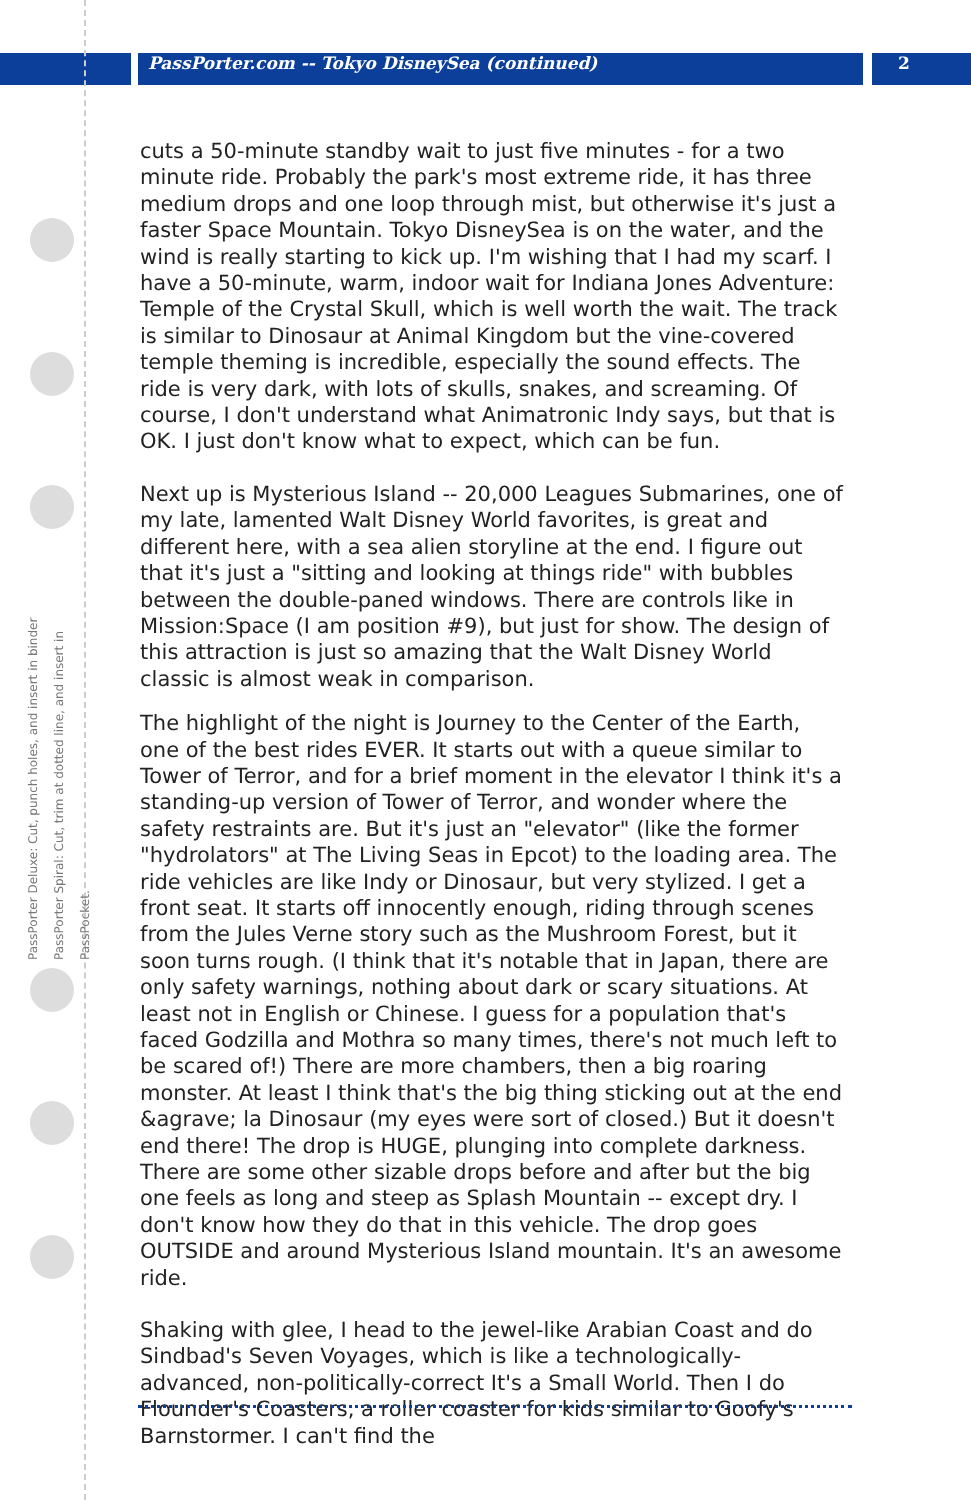PassPorter.com -- Tokyo DisneySea (continued)
2
PassPorter Deluxe: Cut, punch holes, and insert in binder PassPorter Spiral: Cut, trim at dotted line, and insert in PassPocket.
cuts a 50-minute standby wait to just five minutes - for a two minute ride. Probably the park's most extreme ride, it has three medium drops and one loop through mist, but otherwise it's just a faster Space Mountain. Tokyo DisneySea is on the water, and the wind is really starting to kick up. I'm wishing that I had my scarf. I have a 50-minute, warm, indoor wait for Indiana Jones Adventure: Temple of the Crystal Skull, which is well worth the wait. The track is similar to Dinosaur at Animal Kingdom but the vine-covered temple theming is incredible, especially the sound effects. The ride is very dark, with lots of skulls, snakes, and screaming. Of course, I don't understand what Animatronic Indy says, but that is OK. I just don't know what to expect, which can be fun.
Next up is Mysterious Island -- 20,000 Leagues Submarines, one of my late, lamented Walt Disney World favorites, is great and different here, with a sea alien storyline at the end. I figure out that it's just a "sitting and looking at things ride" with bubbles between the double-paned windows. There are controls like in Mission:Space (I am position #9), but just for show. The design of this attraction is just so amazing that the Walt Disney World classic is almost weak in comparison.
The highlight of the night is Journey to the Center of the Earth, one of the best rides EVER. It starts out with a queue similar to Tower of Terror, and for a brief moment in the elevator I think it's a standing-up version of Tower of Terror, and wonder where the safety restraints are. But it's just an "elevator" (like the former "hydrolators" at The Living Seas in Epcot) to the loading area. The ride vehicles are like Indy or Dinosaur, but very stylized. I get a front seat. It starts off innocently enough, riding through scenes from the Jules Verne story such as the Mushroom Forest, but it soon turns rough. (I think that it's notable that in Japan, there are only safety warnings, nothing about dark or scary situations. At least not in English or Chinese. I guess for a population that's faced Godzilla and Mothra so many times, there's not much left to be scared of!) There are more chambers, then a big roaring monster. At least I think that's the big thing sticking out at the end &agrave; la Dinosaur (my eyes were sort of closed.) But it doesn't end there! The drop is HUGE, plunging into complete darkness. There are some other sizable drops before and after but the big one feels as long and steep as Splash Mountain -- except dry. I don't know how they do that in this vehicle. The drop goes OUTSIDE and around Mysterious Island mountain. It's an awesome ride.
Shaking with glee, I head to the jewel-like Arabian Coast and do Sindbad's Seven Voyages, which is like a technologically-advanced, non-politically-correct It's a Small World. Then I do Flounder's Coasters, a roller coaster for kids similar to Goofy's Barnstormer. I can't find the